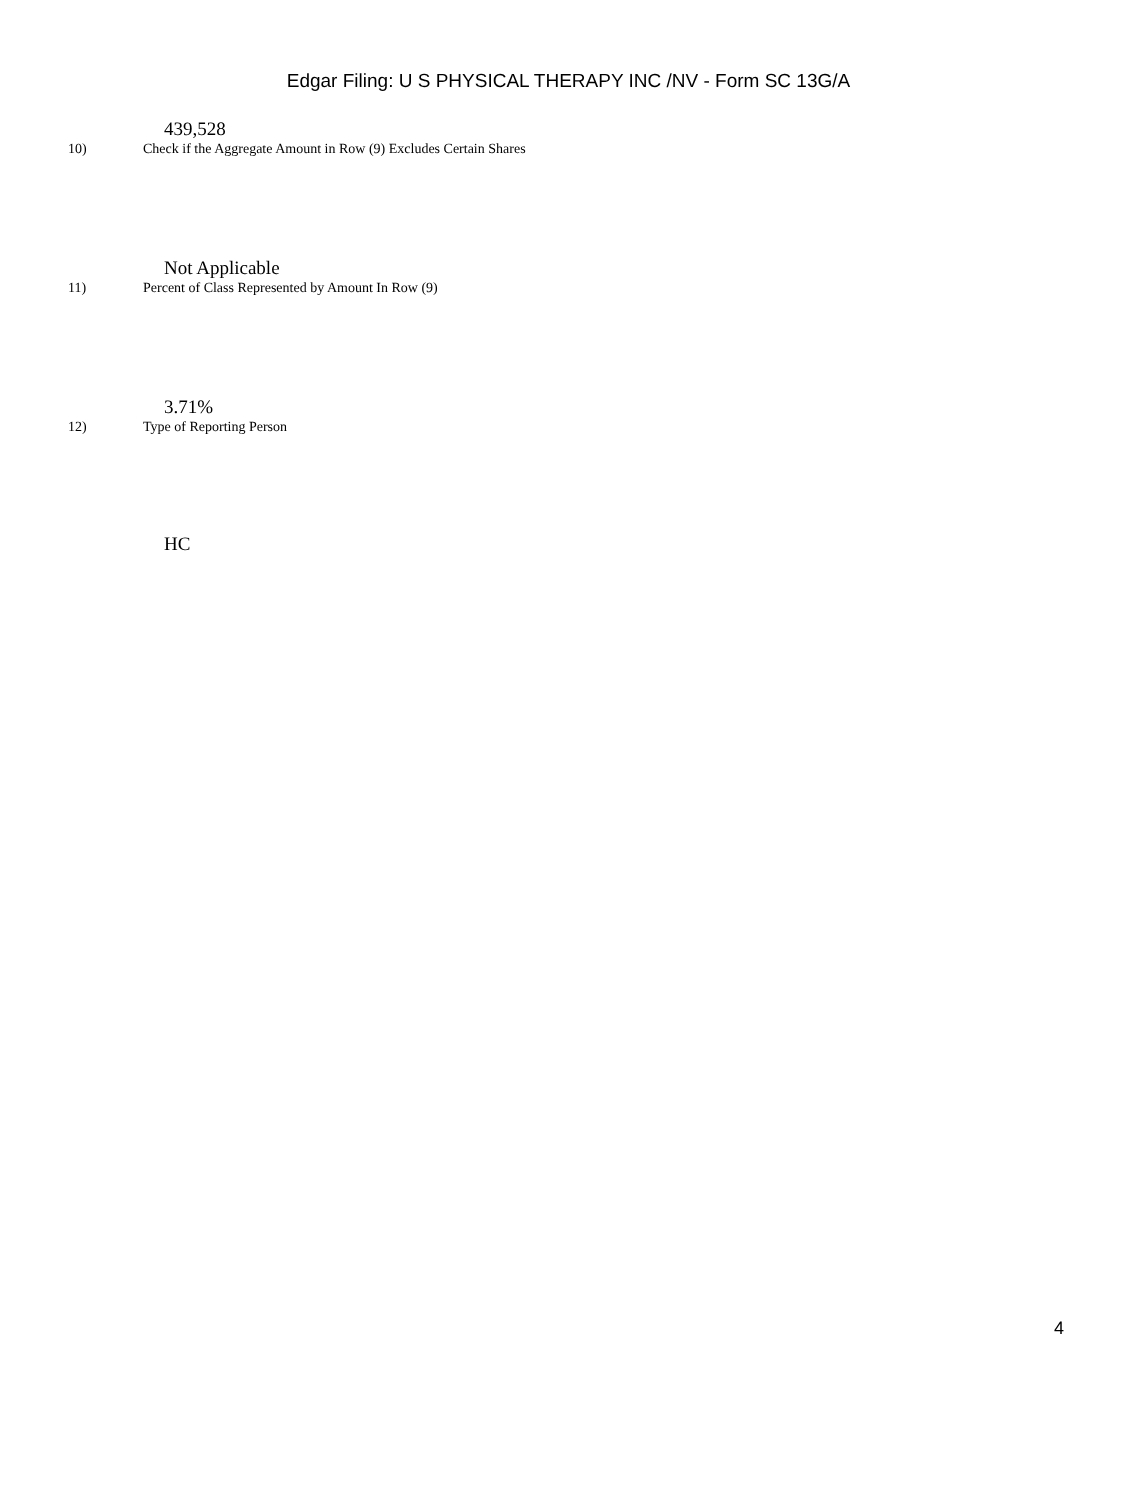Edgar Filing: U S PHYSICAL THERAPY INC /NV - Form SC 13G/A
439,528
10) Check if the Aggregate Amount in Row (9) Excludes Certain Shares
Not Applicable
11) Percent of Class Represented by Amount In Row (9)
3.71%
12) Type of Reporting Person
HC
4